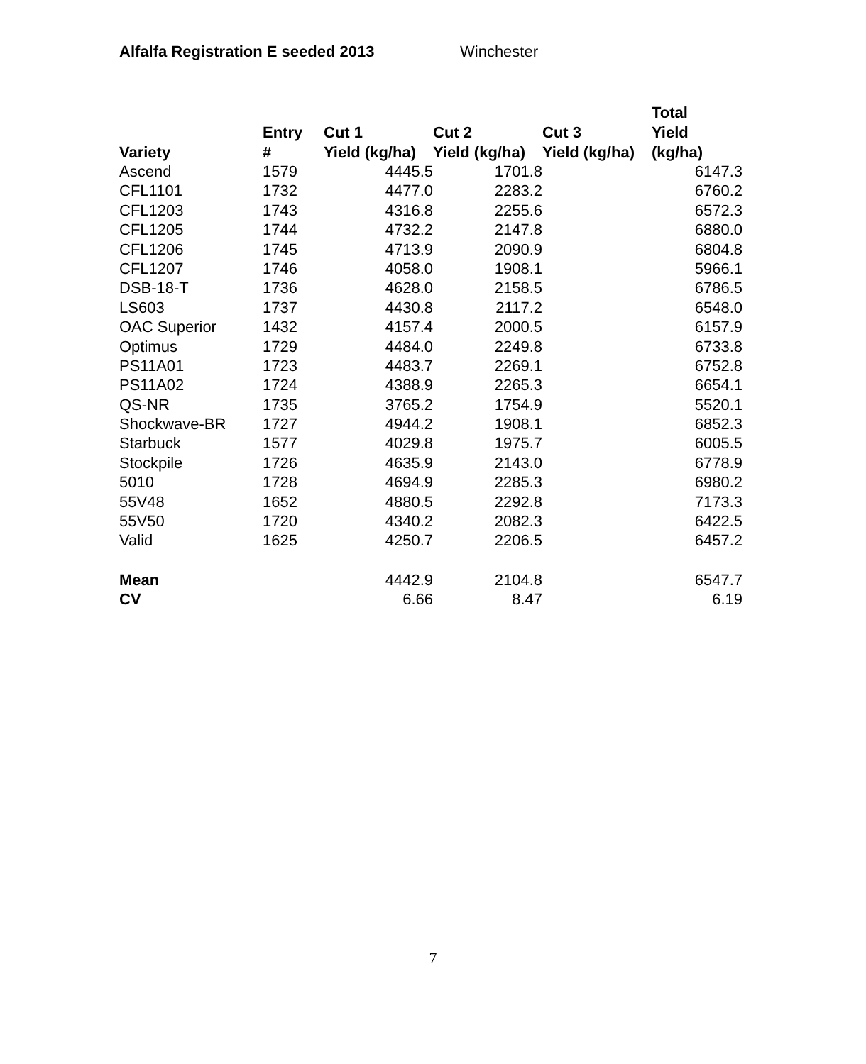Alfalfa Registration E seeded 2013 Winchester
| Variety | Entry # | Cut 1 Yield (kg/ha) | Cut 2 Yield (kg/ha) | Cut 3 Yield (kg/ha) | Total Yield (kg/ha) |
| --- | --- | --- | --- | --- | --- |
| Ascend | 1579 | 4445.5 | 1701.8 | | 6147.3 |
| CFL1101 | 1732 | 4477.0 | 2283.2 | | 6760.2 |
| CFL1203 | 1743 | 4316.8 | 2255.6 | | 6572.3 |
| CFL1205 | 1744 | 4732.2 | 2147.8 | | 6880.0 |
| CFL1206 | 1745 | 4713.9 | 2090.9 | | 6804.8 |
| CFL1207 | 1746 | 4058.0 | 1908.1 | | 5966.1 |
| DSB-18-T | 1736 | 4628.0 | 2158.5 | | 6786.5 |
| LS603 | 1737 | 4430.8 | 2117.2 | | 6548.0 |
| OAC Superior | 1432 | 4157.4 | 2000.5 | | 6157.9 |
| Optimus | 1729 | 4484.0 | 2249.8 | | 6733.8 |
| PS11A01 | 1723 | 4483.7 | 2269.1 | | 6752.8 |
| PS11A02 | 1724 | 4388.9 | 2265.3 | | 6654.1 |
| QS-NR | 1735 | 3765.2 | 1754.9 | | 5520.1 |
| Shockwave-BR | 1727 | 4944.2 | 1908.1 | | 6852.3 |
| Starbuck | 1577 | 4029.8 | 1975.7 | | 6005.5 |
| Stockpile | 1726 | 4635.9 | 2143.0 | | 6778.9 |
| 5010 | 1728 | 4694.9 | 2285.3 | | 6980.2 |
| 55V48 | 1652 | 4880.5 | 2292.8 | | 7173.3 |
| 55V50 | 1720 | 4340.2 | 2082.3 | | 6422.5 |
| Valid | 1625 | 4250.7 | 2206.5 | | 6457.2 |
| Mean | | 4442.9 | 2104.8 | | 6547.7 |
| CV | | 6.66 | 8.47 | | 6.19 |
7